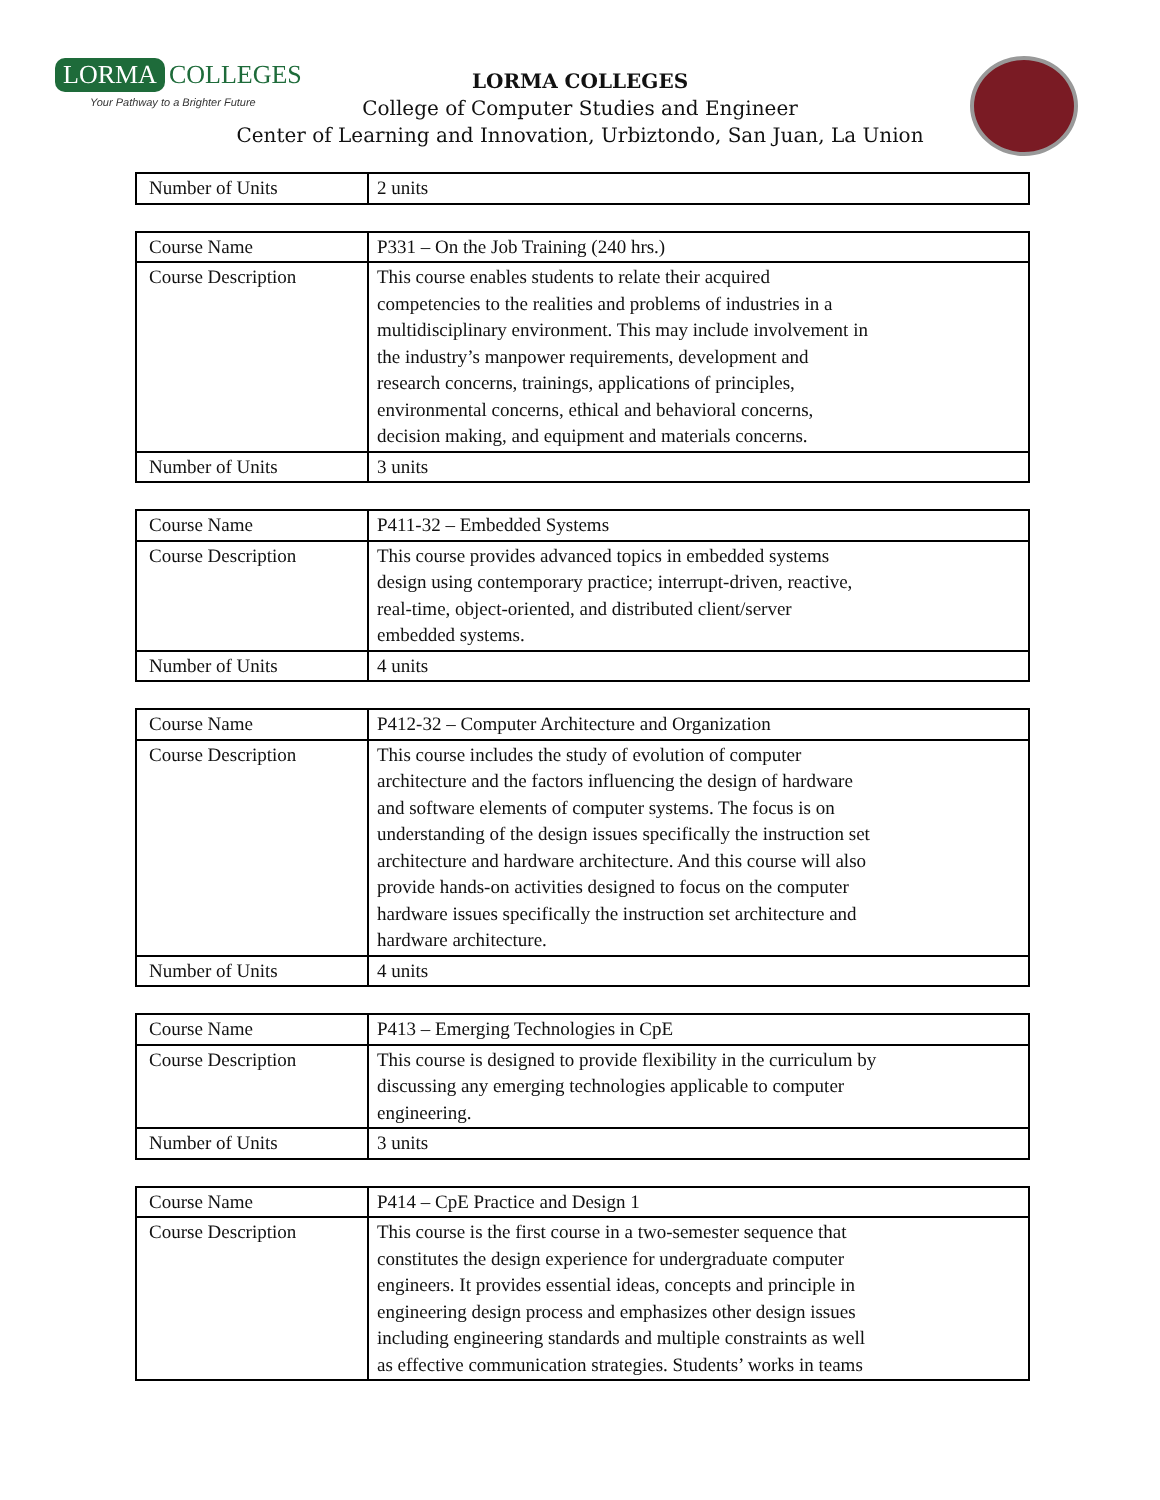LORMA COLLEGES
Your Pathway to a Brighter Future
LORMA COLLEGES
College of Computer Studies and Engineer
Center of Learning and Innovation, Urbiztondo, San Juan, La Union
| Number of Units | 2 units |
| Course Name | P331 – On the Job Training (240 hrs.) |
| Course Description | This course enables students to relate their acquired competencies to the realities and problems of industries in a multidisciplinary environment. This may include involvement in the industry’s manpower requirements, development and research concerns, trainings, applications of principles, environmental concerns, ethical and behavioral concerns, decision making, and equipment and materials concerns. |
| Number of Units | 3 units |
| Course Name | P411-32 – Embedded Systems |
| Course Description | This course provides advanced topics in embedded systems design using contemporary practice; interrupt-driven, reactive, real-time, object-oriented, and distributed client/server embedded systems. |
| Number of Units | 4 units |
| Course Name | P412-32 – Computer Architecture and Organization |
| Course Description | This course includes the study of evolution of computer architecture and the factors influencing the design of hardware and software elements of computer systems. The focus is on understanding of the design issues specifically the instruction set architecture and hardware architecture. And this course will also provide hands-on activities designed to focus on the computer hardware issues specifically the instruction set architecture and hardware architecture. |
| Number of Units | 4 units |
| Course Name | P413 – Emerging Technologies in CpE |
| Course Description | This course is designed to provide flexibility in the curriculum by discussing any emerging technologies applicable to computer engineering. |
| Number of Units | 3 units |
| Course Name | P414 – CpE Practice and Design 1 |
| Course Description | This course is the first course in a two-semester sequence that constitutes the design experience for undergraduate computer engineers. It provides essential ideas, concepts and principle in engineering design process and emphasizes other design issues including engineering standards and multiple constraints as well as effective communication strategies. Students’ works in teams |